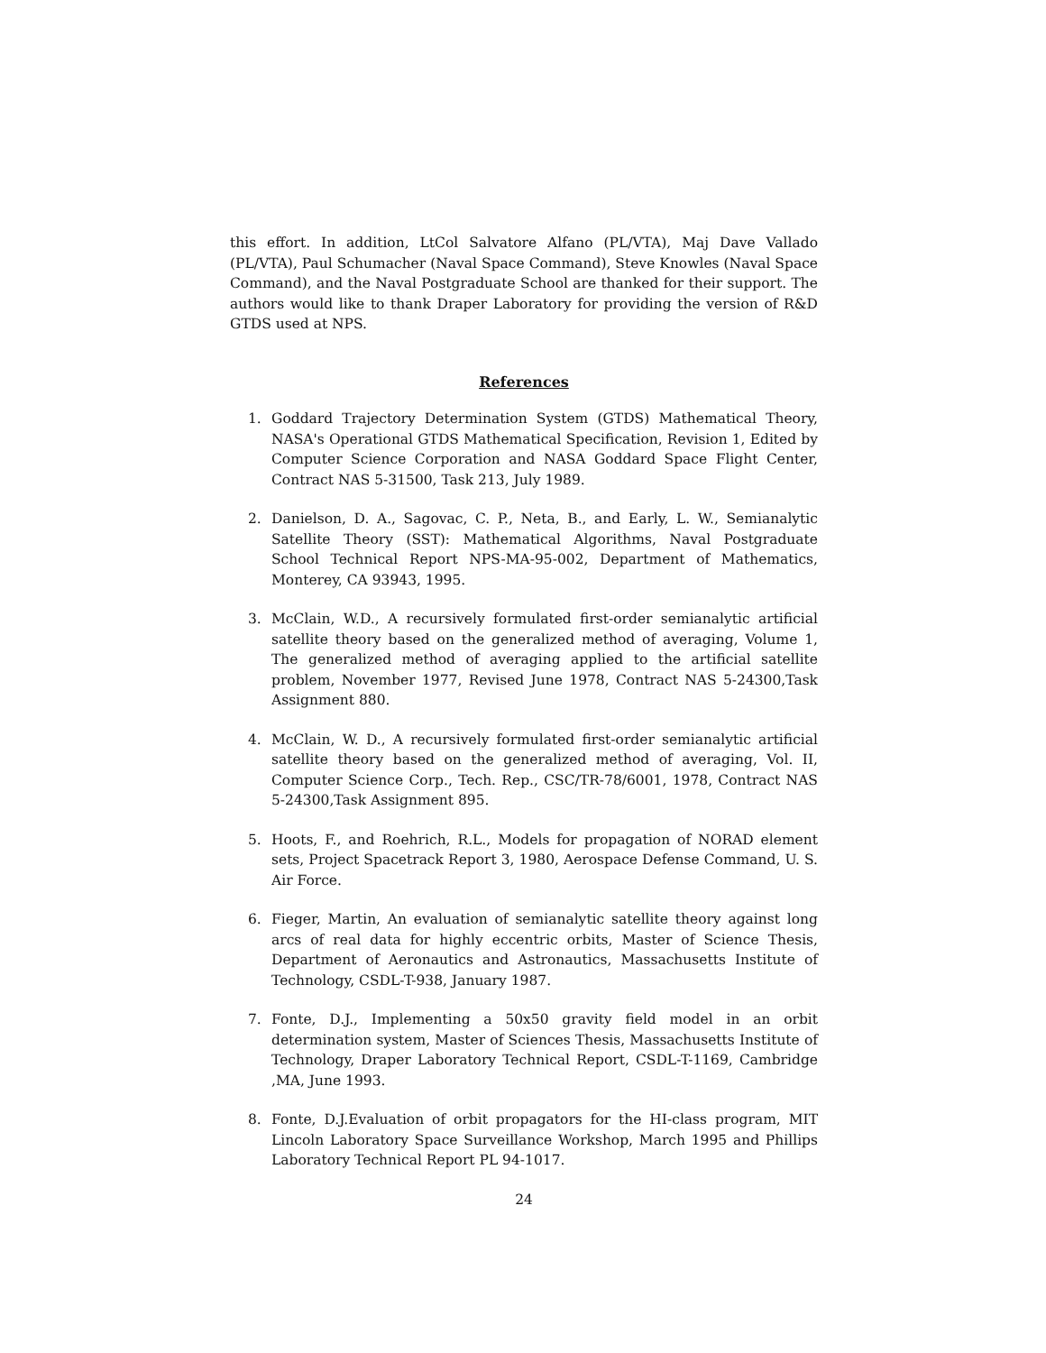this effort. In addition, LtCol Salvatore Alfano (PL/VTA), Maj Dave Vallado (PL/VTA), Paul Schumacher (Naval Space Command), Steve Knowles (Naval Space Command), and the Naval Postgraduate School are thanked for their support. The authors would like to thank Draper Laboratory for providing the version of R&D GTDS used at NPS.
References
1. Goddard Trajectory Determination System (GTDS) Mathematical Theory, NASA's Operational GTDS Mathematical Specification, Revision 1, Edited by Computer Science Corporation and NASA Goddard Space Flight Center, Contract NAS 5-31500, Task 213, July 1989.
2. Danielson, D. A., Sagovac, C. P., Neta, B., and Early, L. W., Semianalytic Satellite Theory (SST): Mathematical Algorithms, Naval Postgraduate School Technical Report NPS-MA-95-002, Department of Mathematics, Monterey, CA 93943, 1995.
3. McClain, W.D., A recursively formulated first-order semianalytic artificial satellite theory based on the generalized method of averaging, Volume 1, The generalized method of averaging applied to the artificial satellite problem, November 1977, Revised June 1978, Contract NAS 5-24300,Task Assignment 880.
4. McClain, W. D., A recursively formulated first-order semianalytic artificial satellite theory based on the generalized method of averaging, Vol. II, Computer Science Corp., Tech. Rep., CSC/TR-78/6001, 1978, Contract NAS 5-24300,Task Assignment 895.
5. Hoots, F., and Roehrich, R.L., Models for propagation of NORAD element sets, Project Spacetrack Report 3, 1980, Aerospace Defense Command, U. S. Air Force.
6. Fieger, Martin, An evaluation of semianalytic satellite theory against long arcs of real data for highly eccentric orbits, Master of Science Thesis, Department of Aeronautics and Astronautics, Massachusetts Institute of Technology, CSDL-T-938, January 1987.
7. Fonte, D.J., Implementing a 50x50 gravity field model in an orbit determination system, Master of Sciences Thesis, Massachusetts Institute of Technology, Draper Laboratory Technical Report, CSDL-T-1169, Cambridge ,MA, June 1993.
8. Fonte, D.J.Evaluation of orbit propagators for the HI-class program, MIT Lincoln Laboratory Space Surveillance Workshop, March 1995 and Phillips Laboratory Technical Report PL 94-1017.
24